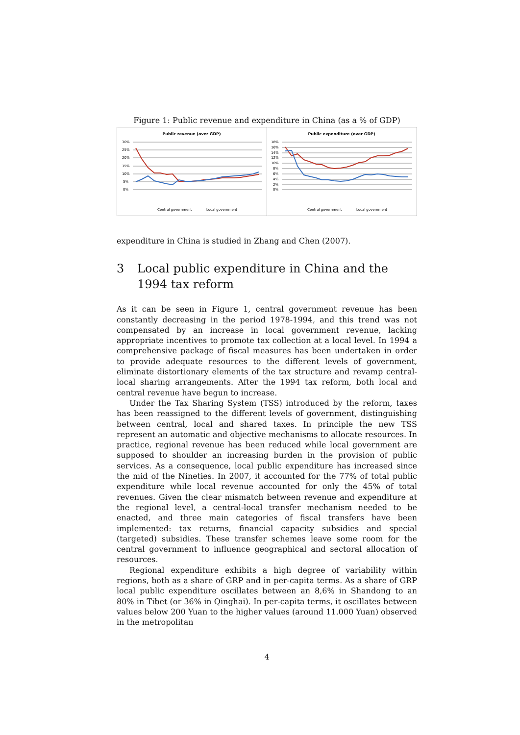Figure 1: Public revenue and expenditure in China (as a % of GDP)
Public revenue (over GDP)
30%
25%
20%
15%
10%
5%
0%
Central government
Local government
Public expenditure (over GDP)
18%
16%
14%
12%
10%
8%
6%
4%
2%
0%
Central government
Local government
expenditure in China is studied in Zhang and Chen (2007).
3 Local public expenditure in China and the 1994 tax reform
As it can be seen in Figure 1, central government revenue has been constantly decreasing in the period 1978-1994, and this trend was not compensated by an increase in local government revenue, lacking appropriate incentives to promote tax collection at a local level. In 1994 a comprehensive package of fiscal measures has been undertaken in order to provide adequate resources to the different levels of government, eliminate distortionary elements of the tax structure and revamp central-local sharing arrangements. After the 1994 tax reform, both local and central revenue have begun to increase.
Under the Tax Sharing System (TSS) introduced by the reform, taxes has been reassigned to the different levels of government, distinguishing between central, local and shared taxes. In principle the new TSS represent an automatic and objective mechanisms to allocate resources. In practice, regional revenue has been reduced while local government are supposed to shoulder an increasing burden in the provision of public services. As a consequence, local public expenditure has increased since the mid of the Nineties. In 2007, it accounted for the 77% of total public expenditure while local revenue accounted for only the 45% of total revenues. Given the clear mismatch between revenue and expenditure at the regional level, a central-local transfer mechanism needed to be enacted, and three main categories of fiscal transfers have been implemented: tax returns, financial capacity subsidies and special (targeted) subsidies. These transfer schemes leave some room for the central government to influence geographical and sectoral allocation of resources.
Regional expenditure exhibits a high degree of variability within regions, both as a share of GRP and in per-capita terms. As a share of GRP local public expenditure oscillates between an 8,6% in Shandong to an 80% in Tibet (or 36% in Qinghai). In per-capita terms, it oscillates between values below 200 Yuan to the higher values (around 11.000 Yuan) observed in the metropolitan
4